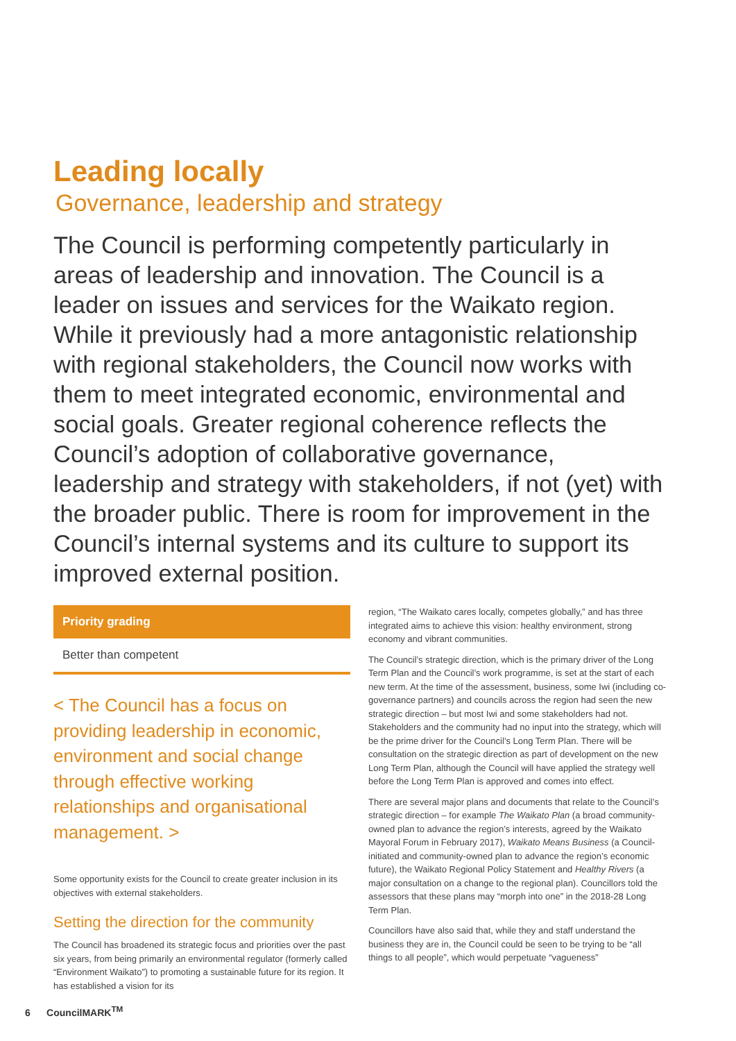Leading locally
Governance, leadership and strategy
The Council is performing competently particularly in areas of leadership and innovation. The Council is a leader on issues and services for the Waikato region. While it previously had a more antagonistic relationship with regional stakeholders, the Council now works with them to meet integrated economic, environmental and social goals. Greater regional coherence reflects the Council’s adoption of collaborative governance, leadership and strategy with stakeholders, if not (yet) with the broader public. There is room for improvement in the Council’s internal systems and its culture to support its improved external position.
Priority grading
Better than competent
< The Council has a focus on providing leadership in economic, environment and social change through effective working relationships and organisational management. >
Some opportunity exists for the Council to create greater inclusion in its objectives with external stakeholders.
Setting the direction for the community
The Council has broadened its strategic focus and priorities over the past six years, from being primarily an environmental regulator (formerly called “Environment Waikato”) to promoting a sustainable future for its region. It has established a vision for its
region, “The Waikato cares locally, competes globally,” and has three integrated aims to achieve this vision: healthy environment, strong economy and vibrant communities.
The Council’s strategic direction, which is the primary driver of the Long Term Plan and the Council’s work programme, is set at the start of each new term. At the time of the assessment, business, some Iwi (including co-governance partners) and councils across the region had seen the new strategic direction – but most Iwi and some stakeholders had not. Stakeholders and the community had no input into the strategy, which will be the prime driver for the Council’s Long Term Plan. There will be consultation on the strategic direction as part of development on the new Long Term Plan, although the Council will have applied the strategy well before the Long Term Plan is approved and comes into effect.
There are several major plans and documents that relate to the Council’s strategic direction – for example The Waikato Plan (a broad community-owned plan to advance the region’s interests, agreed by the Waikato Mayoral Forum in February 2017), Waikato Means Business (a Council-initiated and community-owned plan to advance the region’s economic future), the Waikato Regional Policy Statement and Healthy Rivers (a major consultation on a change to the regional plan). Councillors told the assessors that these plans may “morph into one” in the 2018-28 Long Term Plan.
Councillors have also said that, while they and staff understand the business they are in, the Council could be seen to be trying to be “all things to all people”, which would perpetuate “vagueness”
6 CouncilMARK<sup>TM</sup>